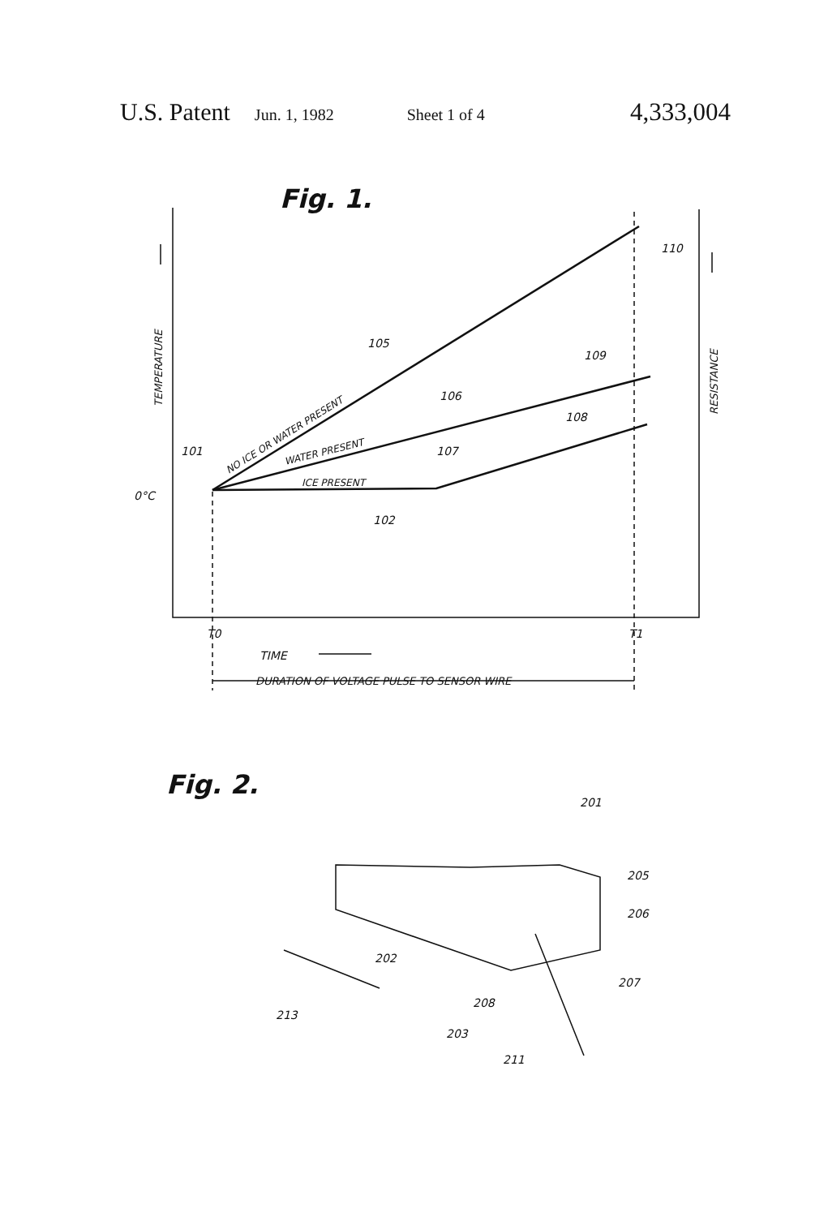U.S. Patent Jun. 1, 1982 Sheet 1 of 4 4,333,004
Fig. 1.
TEMPERATURE
RESISTANCE
0°C
101
110
105
109
106
108
107
102
NO ICE OR WATER PRESENT
WATER PRESENT
ICE PRESENT
T0
T1
TIME
DURATION OF VOLTAGE PULSE TO SENSOR WIRE
Fig. 2.
201
205
206
202
207
208
213
203
211